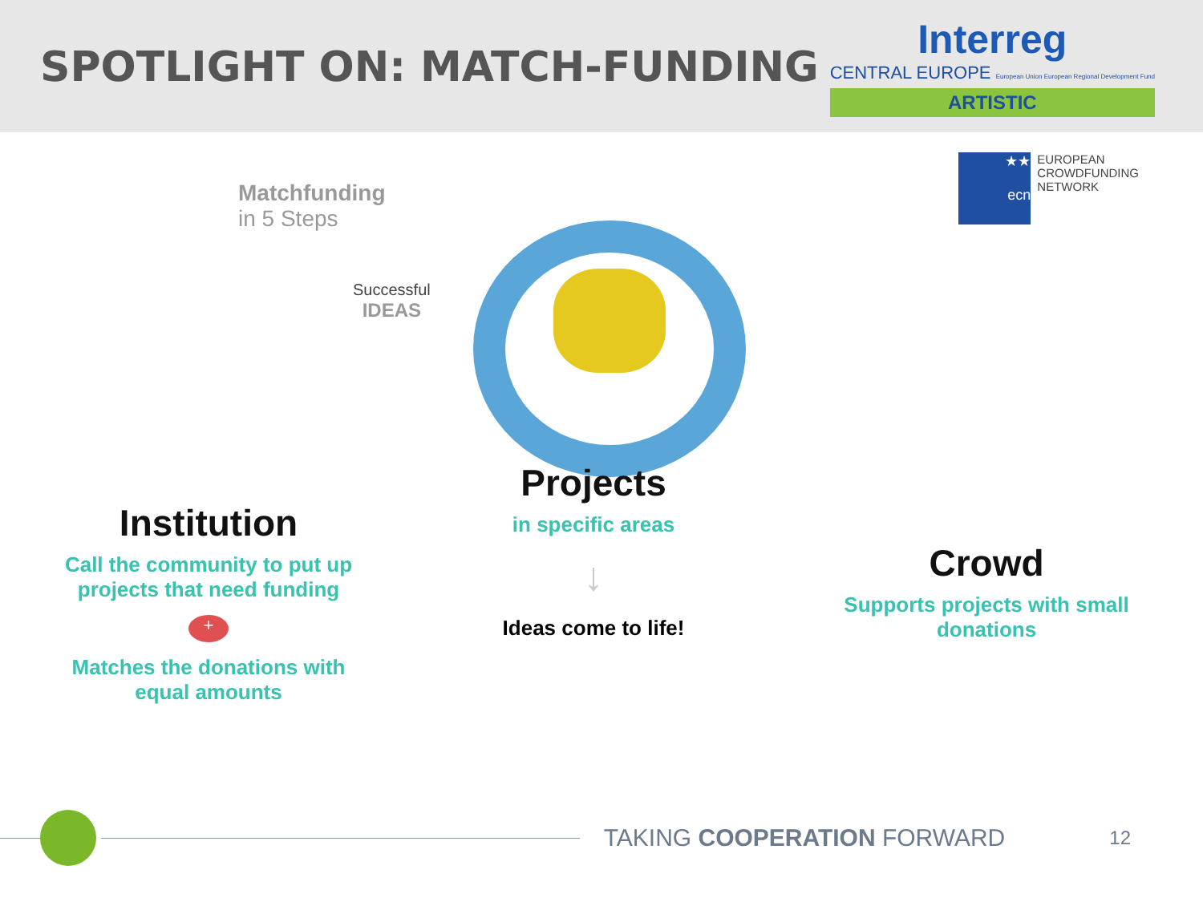SPOTLIGHT ON: MATCH-FUNDING
Interreg
CENTRAL EUROPE European Union European Regional Development Fund
ARTISTIC
★★
ecn
EUROPEAN
CROWDFUNDING
NETWORK
Matchfunding
in 5 Steps
Successful
IDEAS
Institution
Call the community to put up projects that need funding
+
Matches the donations with equal amounts
Projects
in specific areas
↓
Ideas come to life!
Crowd
Supports projects with small donations
TAKING COOPERATION FORWARD
12